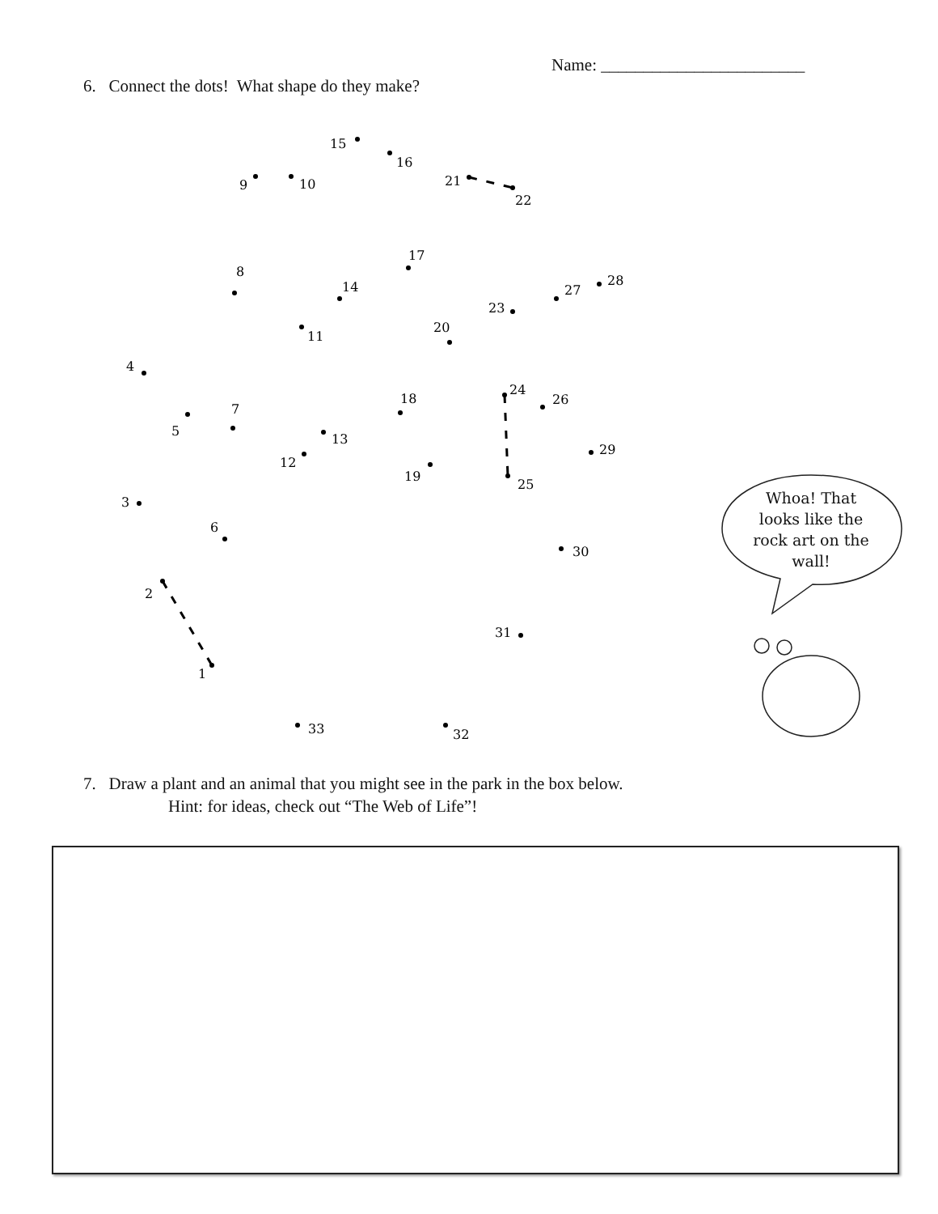Name: ________________________
6. Connect the dots! What shape do they make?
1
2
3
4
5
6
7
8
9
10
11
12
13
14
15
16
17
18
19
20
21
22
23
24
25
26
27
28
29
30
31
32
33
Whoa! That looks like the rock art on the wall!
7. Draw a plant and an animal that you might see in the park in the box below.
Hint: for ideas, check out “The Web of Life”!